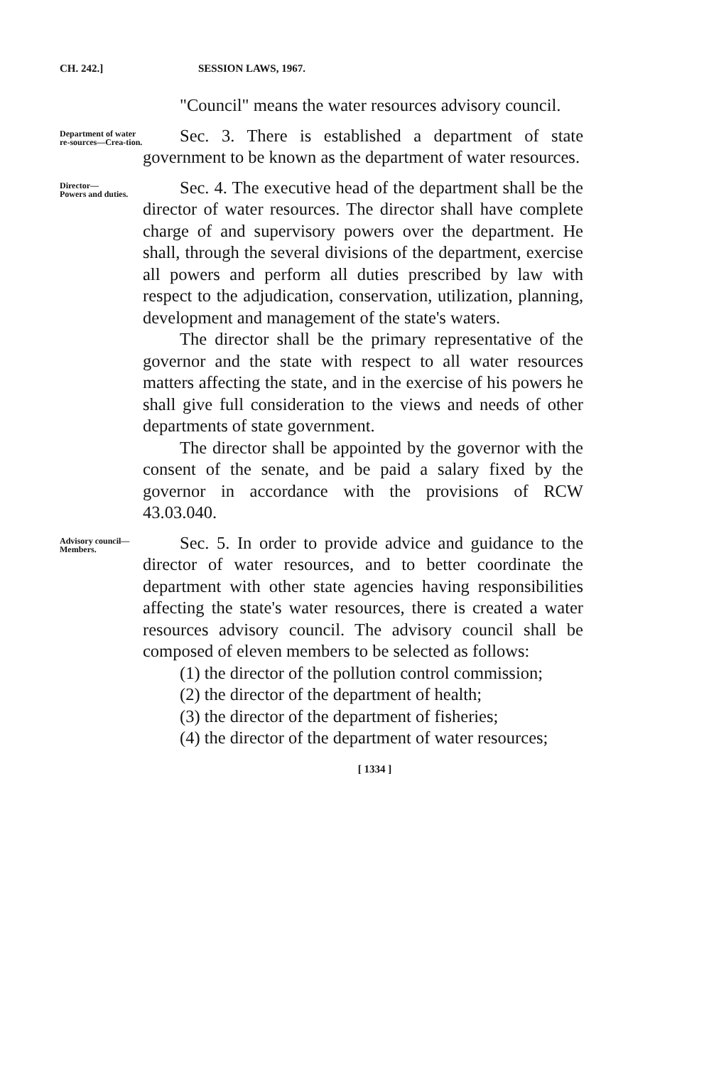CH. 242.] SESSION LAWS, 1967.
"Council" means the water resources advisory council.
Department of water re-sources—Crea-tion.
Sec. 3. There is established a department of state government to be known as the department of water resources.
Director—
Powers and duties.
Sec. 4. The executive head of the department shall be the director of water resources. The director shall have complete charge of and supervisory powers over the department. He shall, through the several divisions of the department, exercise all powers and perform all duties prescribed by law with respect to the adjudication, conservation, utilization, planning, development and management of the state's waters.
The director shall be the primary representative of the governor and the state with respect to all water resources matters affecting the state, and in the exercise of his powers he shall give full consideration to the views and needs of other departments of state government.
The director shall be appointed by the governor with the consent of the senate, and be paid a salary fixed by the governor in accordance with the provisions of RCW 43.03.040.
Advisory council—
Members.
Sec. 5. In order to provide advice and guidance to the director of water resources, and to better coordinate the department with other state agencies having responsibilities affecting the state's water resources, there is created a water resources advisory council. The advisory council shall be composed of eleven members to be selected as follows:
(1) the director of the pollution control commission;
(2) the director of the department of health;
(3) the director of the department of fisheries;
(4) the director of the department of water resources;
[ 1334 ]